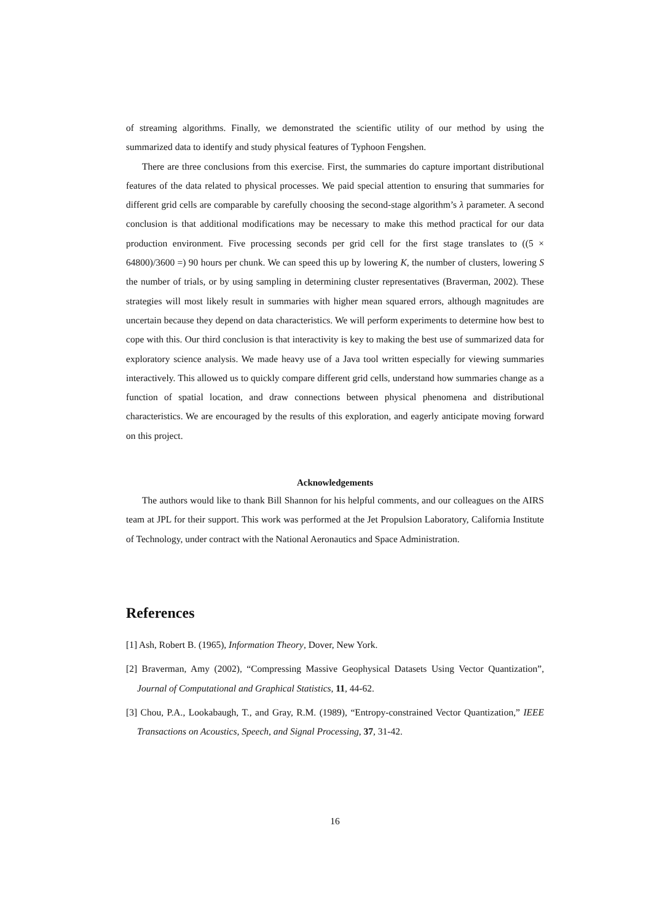of streaming algorithms. Finally, we demonstrated the scientific utility of our method by using the summarized data to identify and study physical features of Typhoon Fengshen.
There are three conclusions from this exercise. First, the summaries do capture important distributional features of the data related to physical processes. We paid special attention to ensuring that summaries for different grid cells are comparable by carefully choosing the second-stage algorithm’s λ parameter. A second conclusion is that additional modifications may be necessary to make this method practical for our data production environment. Five processing seconds per grid cell for the first stage translates to ((5 × 64800)/3600 =) 90 hours per chunk. We can speed this up by lowering K, the number of clusters, lowering S the number of trials, or by using sampling in determining cluster representatives (Braverman, 2002). These strategies will most likely result in summaries with higher mean squared errors, although magnitudes are uncertain because they depend on data characteristics. We will perform experiments to determine how best to cope with this. Our third conclusion is that interactivity is key to making the best use of summarized data for exploratory science analysis. We made heavy use of a Java tool written especially for viewing summaries interactively. This allowed us to quickly compare different grid cells, understand how summaries change as a function of spatial location, and draw connections between physical phenomena and distributional characteristics. We are encouraged by the results of this exploration, and eagerly anticipate moving forward on this project.
Acknowledgements
The authors would like to thank Bill Shannon for his helpful comments, and our colleagues on the AIRS team at JPL for their support. This work was performed at the Jet Propulsion Laboratory, California Institute of Technology, under contract with the National Aeronautics and Space Administration.
References
[1] Ash, Robert B. (1965), Information Theory, Dover, New York.
[2] Braverman, Amy (2002), “Compressing Massive Geophysical Datasets Using Vector Quantization”, Journal of Computational and Graphical Statistics, 11, 44-62.
[3] Chou, P.A., Lookabaugh, T., and Gray, R.M. (1989), “Entropy-constrained Vector Quantization,” IEEE Transactions on Acoustics, Speech, and Signal Processing, 37, 31-42.
16